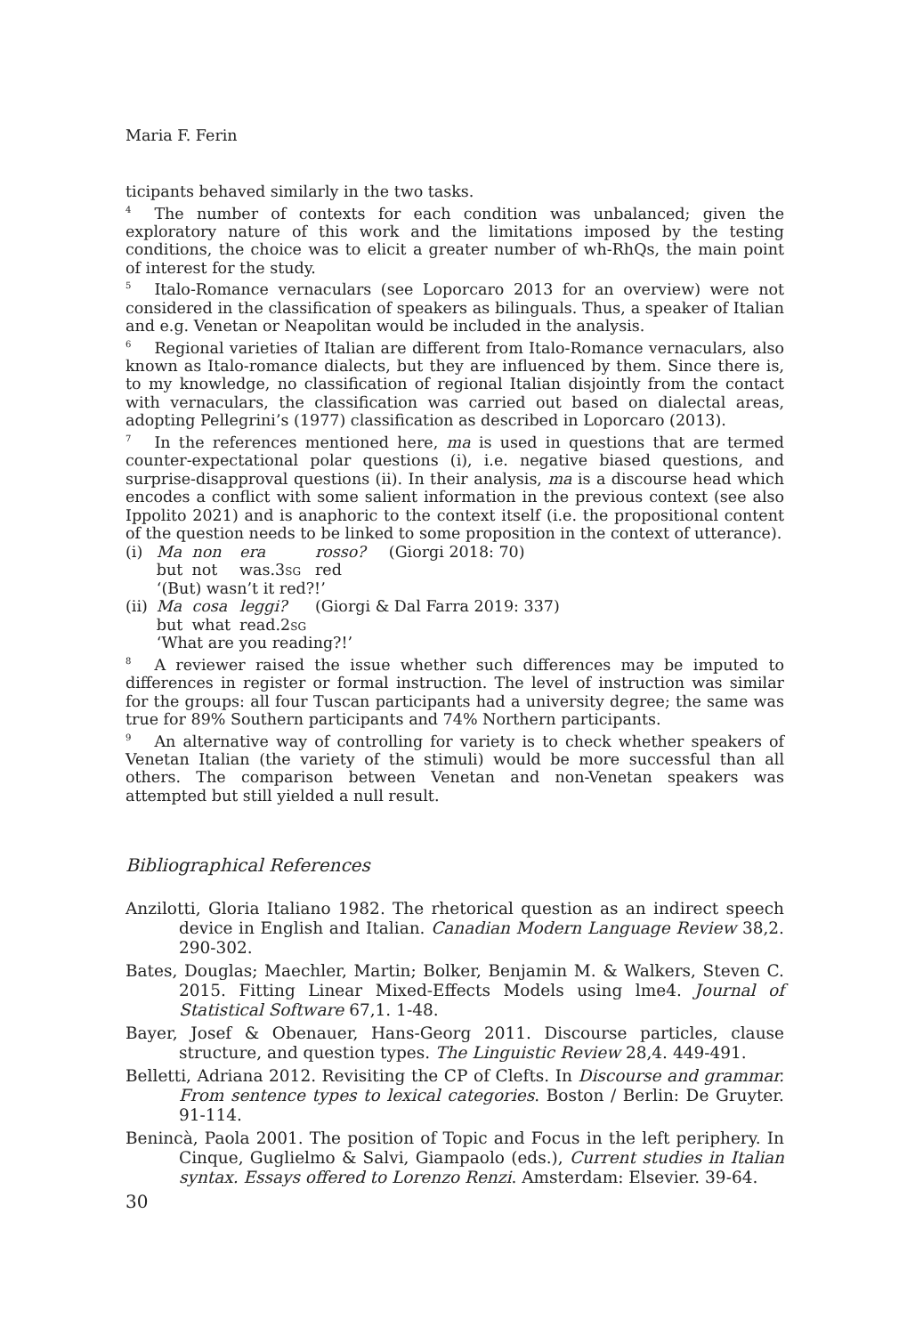Maria F. Ferin
ticipants behaved similarly in the two tasks.
<sup>4</sup> The number of contexts for each condition was unbalanced; given the exploratory nature of this work and the limitations imposed by the testing conditions, the choice was to elicit a greater number of wh-RhQs, the main point of interest for the study.
<sup>5</sup> Italo-Romance vernaculars (see Loporcaro 2013 for an overview) were not considered in the classification of speakers as bilinguals. Thus, a speaker of Italian and e.g. Venetan or Neapolitan would be included in the analysis.
<sup>6</sup> Regional varieties of Italian are different from Italo-Romance vernaculars, also known as Italo-romance dialects, but they are influenced by them. Since there is, to my knowledge, no classification of regional Italian disjointly from the contact with vernaculars, the classification was carried out based on dialectal areas, adopting Pellegrini’s (1977) classification as described in Loporcaro (2013).
<sup>7</sup> In the references mentioned here, ma is used in questions that are termed counter-expectational polar questions (i), i.e. negative biased questions, and surprise-disapproval questions (ii). In their analysis, ma is a discourse head which encodes a conflict with some salient information in the previous context (see also Ippolito 2021) and is anaphoric to the context itself (i.e. the propositional content of the question needs to be linked to some proposition in the context of utterance).
| (i) | Ma | non | era | rosso? | (Giorgi 2018: 70) |
| | but | not | was.3 sg | red | |
| | ‘(But) wasn’t it red?!’ | | | | |
| (ii) | Ma | cosa | leggi? | (Giorgi & Dal Farra 2019: 337) | |
| | but | what | read.2 sg | | |
| | ‘What are you reading?!’ | | | | |
<sup>8</sup> A reviewer raised the issue whether such differences may be imputed to differences in register or formal instruction. The level of instruction was similar for the groups: all four Tuscan participants had a university degree; the same was true for 89% Southern participants and 74% Northern participants.
<sup>9</sup> An alternative way of controlling for variety is to check whether speakers of Venetan Italian (the variety of the stimuli) would be more successful than all others. The comparison between Venetan and non-Venetan speakers was attempted but still yielded a null result.
Bibliographical References
Anzilotti, Gloria Italiano 1982. The rhetorical question as an indirect speech device in English and Italian. Canadian Modern Language Review 38,2. 290-302.
Bates, Douglas; Maechler, Martin; Bolker, Benjamin M. & Walkers, Steven C. 2015. Fitting Linear Mixed-Effects Models using lme4. Journal of Statistical Software 67,1. 1-48.
Bayer, Josef & Obenauer, Hans-Georg 2011. Discourse particles, clause structure, and question types. The Linguistic Review 28,4. 449-491.
Belletti, Adriana 2012. Revisiting the CP of Clefts. In Discourse and grammar. From sentence types to lexical categories. Boston / Berlin: De Gruyter. 91-114.
Benincà, Paola 2001. The position of Topic and Focus in the left periphery. In Cinque, Guglielmo & Salvi, Giampaolo (eds.), Current studies in Italian syntax. Essays offered to Lorenzo Renzi. Amsterdam: Elsevier. 39-64.
30